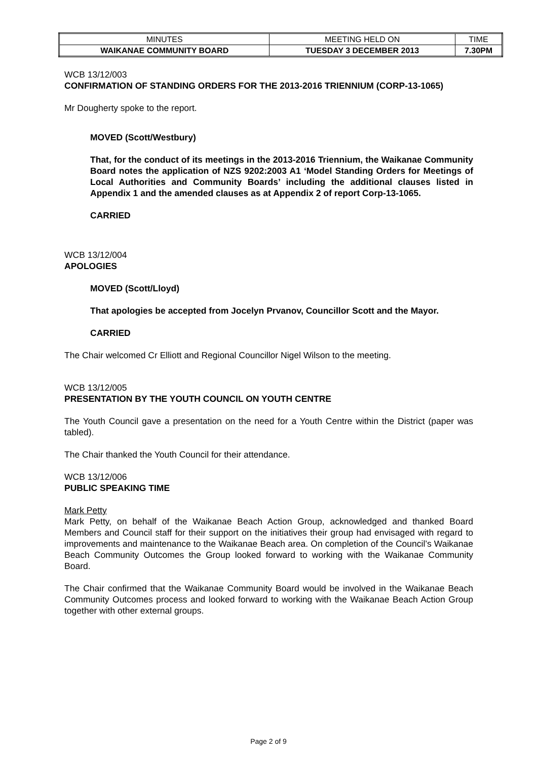| MINUTES | MEETING HELD ON | TIME |
| WAIKANAE COMMUNITY BOARD | TUESDAY 3 DECEMBER 2013 | 7.30PM |
WCB 13/12/003
CONFIRMATION OF STANDING ORDERS FOR THE 2013-2016 TRIENNIUM (CORP-13-1065)
Mr Dougherty spoke to the report.
MOVED (Scott/Westbury)
That, for the conduct of its meetings in the 2013-2016 Triennium, the Waikanae Community Board notes the application of NZS 9202:2003 A1 ‘Model Standing Orders for Meetings of Local Authorities and Community Boards’ including the additional clauses listed in Appendix 1 and the amended clauses as at Appendix 2 of report Corp-13-1065.
CARRIED
WCB 13/12/004
APOLOGIES
MOVED (Scott/Lloyd)
That apologies be accepted from Jocelyn Prvanov, Councillor Scott and the Mayor.
CARRIED
The Chair welcomed Cr Elliott and Regional Councillor Nigel Wilson to the meeting.
WCB 13/12/005
PRESENTATION BY THE YOUTH COUNCIL ON YOUTH CENTRE
The Youth Council gave a presentation on the need for a Youth Centre within the District (paper was tabled).
The Chair thanked the Youth Council for their attendance.
WCB 13/12/006
PUBLIC SPEAKING TIME
Mark Petty
Mark Petty, on behalf of the Waikanae Beach Action Group, acknowledged and thanked Board Members and Council staff for their support on the initiatives their group had envisaged with regard to improvements and maintenance to the Waikanae Beach area. On completion of the Council’s Waikanae Beach Community Outcomes the Group looked forward to working with the Waikanae Community Board.
The Chair confirmed that the Waikanae Community Board would be involved in the Waikanae Beach Community Outcomes process and looked forward to working with the Waikanae Beach Action Group together with other external groups.
Page 2 of 9